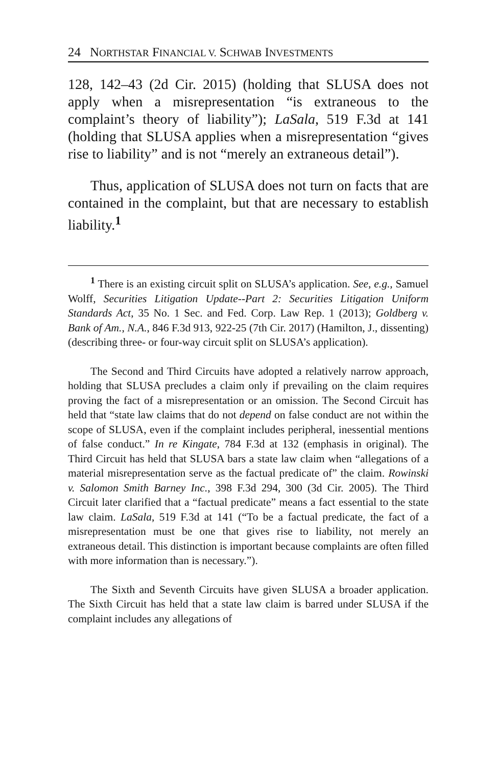24 NORTHSTAR FINANCIAL V. SCHWAB INVESTMENTS
128, 142–43 (2d Cir. 2015) (holding that SLUSA does not apply when a misrepresentation “is extraneous to the complaint’s theory of liability”); LaSala, 519 F.3d at 141 (holding that SLUSA applies when a misrepresentation “gives rise to liability” and is not “merely an extraneous detail”).
Thus, application of SLUSA does not turn on facts that are contained in the complaint, but that are necessary to establish liability.<sup>1</sup>
<sup>1</sup> There is an existing circuit split on SLUSA’s application. See, e.g., Samuel Wolff, Securities Litigation Update--Part 2: Securities Litigation Uniform Standards Act, 35 No. 1 Sec. and Fed. Corp. Law Rep. 1 (2013); Goldberg v. Bank of Am., N.A., 846 F.3d 913, 922-25 (7th Cir. 2017) (Hamilton, J., dissenting) (describing three- or four-way circuit split on SLUSA’s application).
The Second and Third Circuits have adopted a relatively narrow approach, holding that SLUSA precludes a claim only if prevailing on the claim requires proving the fact of a misrepresentation or an omission. The Second Circuit has held that “state law claims that do not depend on false conduct are not within the scope of SLUSA, even if the complaint includes peripheral, inessential mentions of false conduct.” In re Kingate, 784 F.3d at 132 (emphasis in original). The Third Circuit has held that SLUSA bars a state law claim when “allegations of a material misrepresentation serve as the factual predicate of” the claim. Rowinski v. Salomon Smith Barney Inc., 398 F.3d 294, 300 (3d Cir. 2005). The Third Circuit later clarified that a “factual predicate” means a fact essential to the state law claim. LaSala, 519 F.3d at 141 (“To be a factual predicate, the fact of a misrepresentation must be one that gives rise to liability, not merely an extraneous detail. This distinction is important because complaints are often filled with more information than is necessary.”).
The Sixth and Seventh Circuits have given SLUSA a broader application. The Sixth Circuit has held that a state law claim is barred under SLUSA if the complaint includes any allegations of